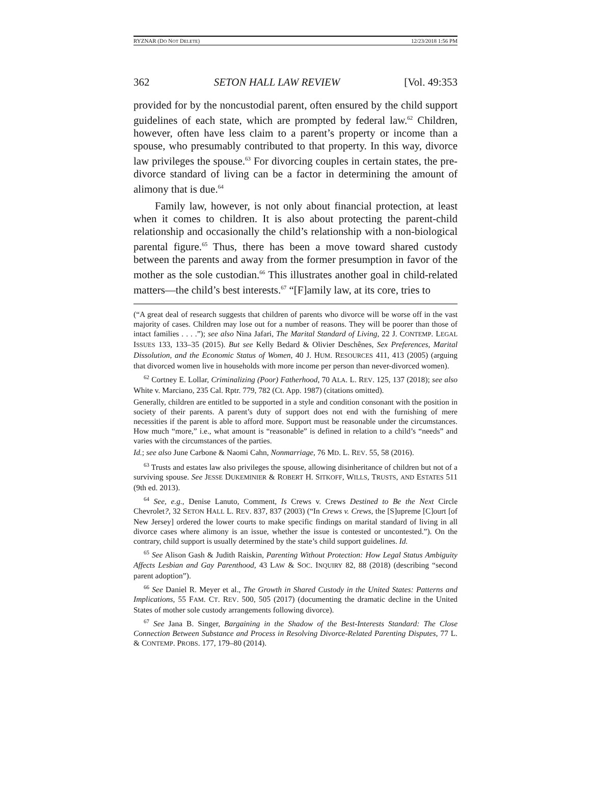RYZNAR (DO NOT DELETE) 12/23/2018 1:56 PM
362 SETON HALL LAW REVIEW [Vol. 49:353
provided for by the noncustodial parent, often ensured by the child support guidelines of each state, which are prompted by federal law.<sup>62</sup> Children, however, often have less claim to a parent’s property or income than a spouse, who presumably contributed to that property. In this way, divorce law privileges the spouse.<sup>63</sup> For divorcing couples in certain states, the pre-divorce standard of living can be a factor in determining the amount of alimony that is due.<sup>64</sup>
Family law, however, is not only about financial protection, at least when it comes to children. It is also about protecting the parent-child relationship and occasionally the child’s relationship with a non-biological parental figure.<sup>65</sup> Thus, there has been a move toward shared custody between the parents and away from the former presumption in favor of the mother as the sole custodian.<sup>66</sup> This illustrates another goal in child-related matters—the child’s best interests.<sup>67</sup> “[F]amily law, at its core, tries to
(“A great deal of research suggests that children of parents who divorce will be worse off in the vast majority of cases. Children may lose out for a number of reasons. They will be poorer than those of intact families . . . .”); see also Nina Jafari, The Marital Standard of Living, 22 J. CONTEMP. LEGAL ISSUES 133, 133–35 (2015). But see Kelly Bedard & Olivier Deschênes, Sex Preferences, Marital Dissolution, and the Economic Status of Women, 40 J. HUM. RESOURCES 411, 413 (2005) (arguing that divorced women live in households with more income per person than never-divorced women).
<sup>62</sup> Cortney E. Lollar, Criminalizing (Poor) Fatherhood, 70 ALA. L. REV. 125, 137 (2018); see also White v. Marciano, 235 Cal. Rptr. 779, 782 (Ct. App. 1987) (citations omitted).
Generally, children are entitled to be supported in a style and condition consonant with the position in society of their parents. A parent’s duty of support does not end with the furnishing of mere necessities if the parent is able to afford more. Support must be reasonable under the circumstances. How much “more,” i.e., what amount is “reasonable” is defined in relation to a child’s “needs” and varies with the circumstances of the parties.
Id.; see also June Carbone & Naomi Cahn, Nonmarriage, 76 MD. L. REV. 55, 58 (2016).
<sup>63</sup> Trusts and estates law also privileges the spouse, allowing disinheritance of children but not of a surviving spouse. See JESSE DUKEMINIER & ROBERT H. SITKOFF, WILLS, TRUSTS, AND ESTATES 511 (9th ed. 2013).
<sup>64</sup> See, e.g., Denise Lanuto, Comment, Is Crews v. Crews Destined to Be the Next Circle Chevrolet?, 32 SETON HALL L. REV. 837, 837 (2003) (“In Crews v. Crews, the [S]upreme [C]ourt [of New Jersey] ordered the lower courts to make specific findings on marital standard of living in all divorce cases where alimony is an issue, whether the issue is contested or uncontested.”). On the contrary, child support is usually determined by the state’s child support guidelines. Id.
<sup>65</sup> See Alison Gash & Judith Raiskin, Parenting Without Protection: How Legal Status Ambiguity Affects Lesbian and Gay Parenthood, 43 LAW & SOC. INQUIRY 82, 88 (2018) (describing “second parent adoption”).
<sup>66</sup> See Daniel R. Meyer et al., The Growth in Shared Custody in the United States: Patterns and Implications, 55 FAM. CT. REV. 500, 505 (2017) (documenting the dramatic decline in the United States of mother sole custody arrangements following divorce).
<sup>67</sup> See Jana B. Singer, Bargaining in the Shadow of the Best-Interests Standard: The Close Connection Between Substance and Process in Resolving Divorce-Related Parenting Disputes, 77 L. & CONTEMP. PROBS. 177, 179–80 (2014).